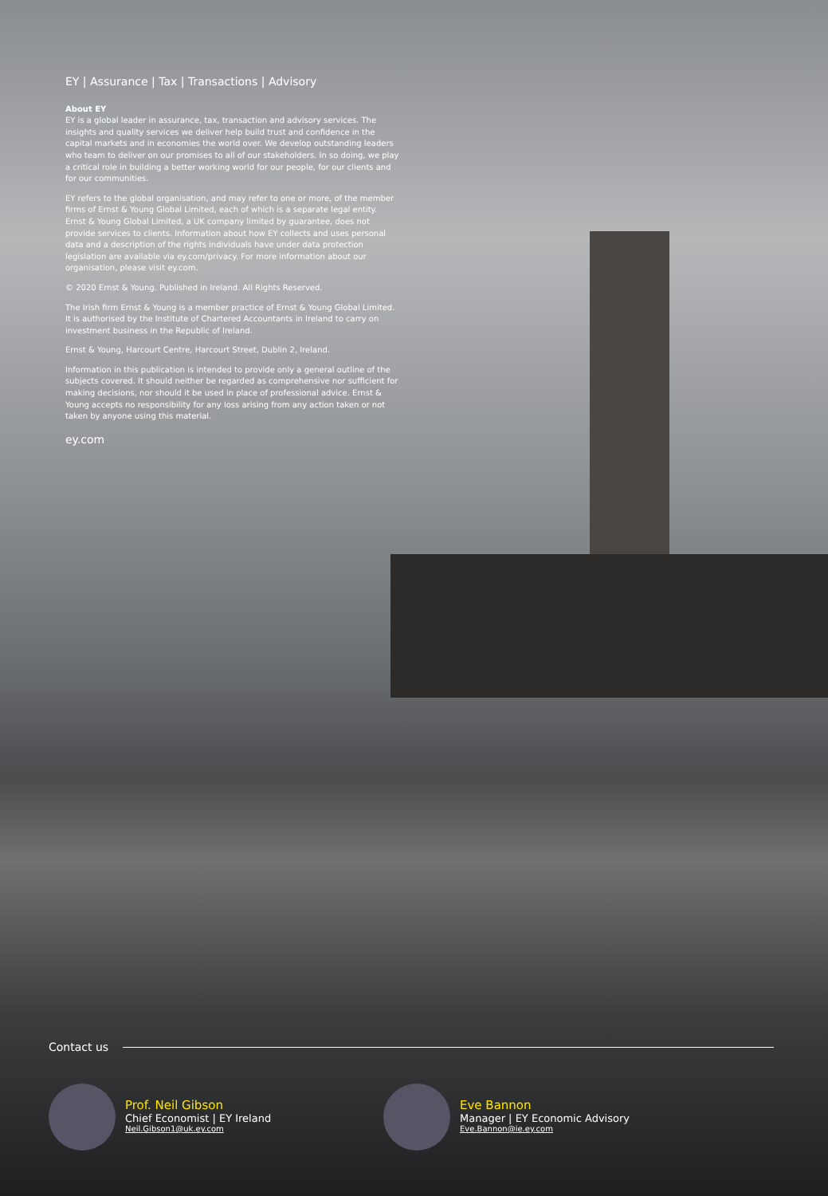EY | Assurance | Tax | Transactions | Advisory
About EY
EY is a global leader in assurance, tax, transaction and advisory services. The insights and quality services we deliver help build trust and confidence in the capital markets and in economies the world over. We develop outstanding leaders who team to deliver on our promises to all of our stakeholders. In so doing, we play a critical role in building a better working world for our people, for our clients and for our communities.
EY refers to the global organisation, and may refer to one or more, of the member firms of Ernst & Young Global Limited, each of which is a separate legal entity. Ernst & Young Global Limited, a UK company limited by guarantee, does not provide services to clients. Information about how EY collects and uses personal data and a description of the rights individuals have under data protection legislation are available via ey.com/privacy. For more information about our organisation, please visit ey.com.
© 2020 Ernst & Young. Published in Ireland. All Rights Reserved.
The Irish firm Ernst & Young is a member practice of Ernst & Young Global Limited. It is authorised by the Institute of Chartered Accountants in Ireland to carry on investment business in the Republic of Ireland.
Ernst & Young, Harcourt Centre, Harcourt Street, Dublin 2, Ireland.
Information in this publication is intended to provide only a general outline of the subjects covered. It should neither be regarded as comprehensive nor sufficient for making decisions, nor should it be used in place of professional advice. Ernst & Young accepts no responsibility for any loss arising from any action taken or not taken by anyone using this material.
ey.com
Contact us
Prof. Neil Gibson
Chief Economist | EY Ireland
Neil.Gibson1@uk.ey.com
Eve Bannon
Manager | EY Economic Advisory
Eve.Bannon@ie.ey.com